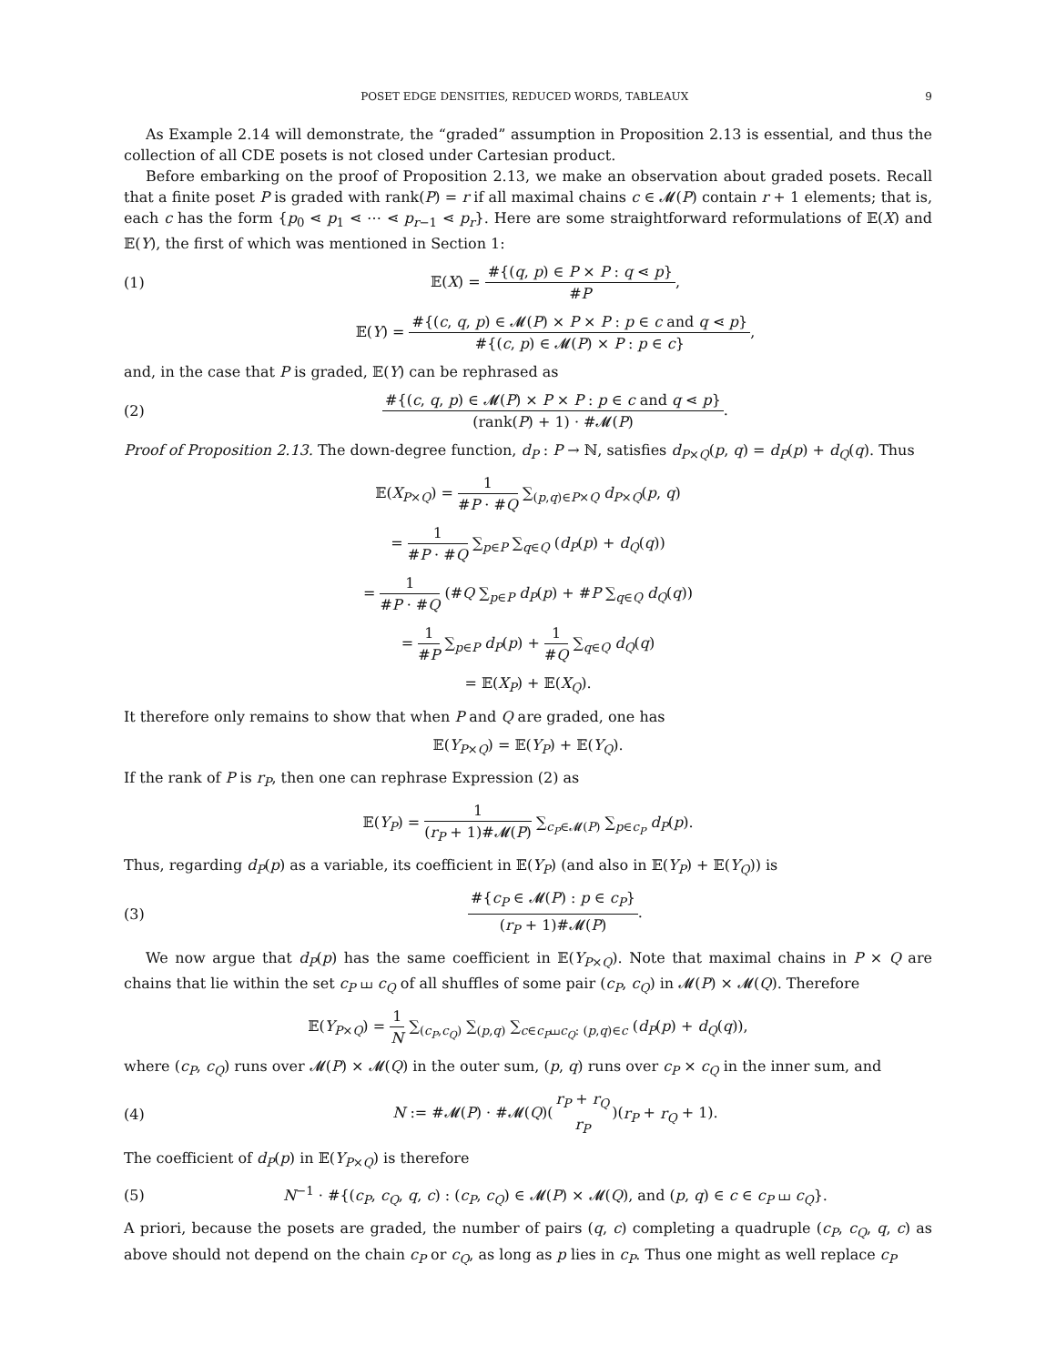POSET EDGE DENSITIES, REDUCED WORDS, TABLEAUX 9
As Example 2.14 will demonstrate, the “graded” assumption in Proposition 2.13 is essential, and thus the collection of all CDE posets is not closed under Cartesian product.
Before embarking on the proof of Proposition 2.13, we make an observation about graded posets. Recall that a finite poset P is graded with rank(P) = r if all maximal chains c ∈ 𝓜(P) contain r + 1 elements; that is, each c has the form {p<sub>0</sub> ⋖ p<sub>1</sub> ⋖ ⋯ ⋖ p<sub>r−1</sub> ⋖ p<sub>r</sub>}. Here are some straightforward reformulations of 𝔼(X) and 𝔼(Y), the first of which was mentioned in Section 1:
(1) 𝔼(X) = #{(q, p) ∈ P × P : q ⋖ p} #P,
𝔼(Y) = #{(c, q, p) ∈ 𝓜(P) × P × P : p ∈ c and q ⋖ p} #{(c, p) ∈ 𝓜(P) × P : p ∈ c},
and, in the case that P is graded, 𝔼(Y) can be rephrased as
(2) #{(c, q, p) ∈ 𝓜(P) × P × P : p ∈ c and q ⋖ p} (rank(P) + 1) · #𝓜(P).
Proof of Proposition 2.13. The down-degree function, d<sub>P</sub> : P → ℕ, satisfies d<sub>P×Q</sub>(p, q) = d<sub>P</sub>(p) + d<sub>Q</sub>(q). Thus
𝔼(X<sub>P×Q</sub>) = 1 #P · #Q ∑<sub>(p,q)∈P×Q</sub> d<sub>P×Q</sub>(p, q)
= 1 #P · #Q ∑<sub>p∈P</sub> ∑<sub>q∈Q</sub> (d<sub>P</sub>(p) + d<sub>Q</sub>(q))
= 1 #P · #Q (#Q ∑<sub>p∈P</sub> d<sub>P</sub>(p) + #P ∑<sub>q∈Q</sub> d<sub>Q</sub>(q))
= 1 #P ∑<sub>p∈P</sub> d<sub>P</sub>(p) + 1 #Q ∑<sub>q∈Q</sub> d<sub>Q</sub>(q)
= 𝔼(X<sub>P</sub>) + 𝔼(X<sub>Q</sub>).
It therefore only remains to show that when P and Q are graded, one has
𝔼(Y<sub>P×Q</sub>) = 𝔼(Y<sub>P</sub>) + 𝔼(Y<sub>Q</sub>).
If the rank of P is r<sub>P</sub>, then one can rephrase Expression (2) as
𝔼(Y<sub>P</sub>) = 1 (r<sub>P</sub> + 1)#𝓜(P) ∑<sub>c<sub>P</sub>∈𝓜(P)</sub> ∑<sub>p∈c<sub>P</sub></sub> d<sub>P</sub>(p).
Thus, regarding d<sub>P</sub>(p) as a variable, its coefficient in 𝔼(Y<sub>P</sub>) (and also in 𝔼(Y<sub>P</sub>) + 𝔼(Y<sub>Q</sub>)) is
(3) #{c<sub>P</sub> ∈ 𝓜(P) : p ∈ c<sub>P</sub>} (r<sub>P</sub> + 1)#𝓜(P).
We now argue that d<sub>P</sub>(p) has the same coefficient in 𝔼(Y<sub>P×Q</sub>). Note that maximal chains in P × Q are chains that lie within the set c<sub>P</sub> ⧢ c<sub>Q</sub> of all shuffles of some pair (c<sub>P</sub>, c<sub>Q</sub>) in 𝓜(P) × 𝓜(Q). Therefore
𝔼(Y<sub>P×Q</sub>) = 1 N ∑<sub>(c<sub>P</sub>,c<sub>Q</sub>)</sub> ∑<sub>(p,q)</sub> ∑<sub>c∈c<sub>P</sub>⧢c<sub>Q</sub>: (p,q)∈c</sub> (d<sub>P</sub>(p) + d<sub>Q</sub>(q)),
where (c<sub>P</sub>, c<sub>Q</sub>) runs over 𝓜(P) × 𝓜(Q) in the outer sum, (p, q) runs over c<sub>P</sub> × c<sub>Q</sub> in the inner sum, and
(4) N := #𝓜(P) · #𝓜(Q)(r<sub>P</sub> + r<sub>Q</sub> r<sub>P</sub>)(r<sub>P</sub> + r<sub>Q</sub> + 1).
The coefficient of d<sub>P</sub>(p) in 𝔼(Y<sub>P×Q</sub>) is therefore
(5) N<sup>−1</sup> · #{(c<sub>P</sub>, c<sub>Q</sub>, q, c) : (c<sub>P</sub>, c<sub>Q</sub>) ∈ 𝓜(P) × 𝓜(Q), and (p, q) ∈ c ∈ c<sub>P</sub> ⧢ c<sub>Q</sub>}.
A priori, because the posets are graded, the number of pairs (q, c) completing a quadruple (c<sub>P</sub>, c<sub>Q</sub>, q, c) as above should not depend on the chain c<sub>P</sub> or c<sub>Q</sub>, as long as p lies in c<sub>P</sub>. Thus one might as well replace c<sub>P</sub>